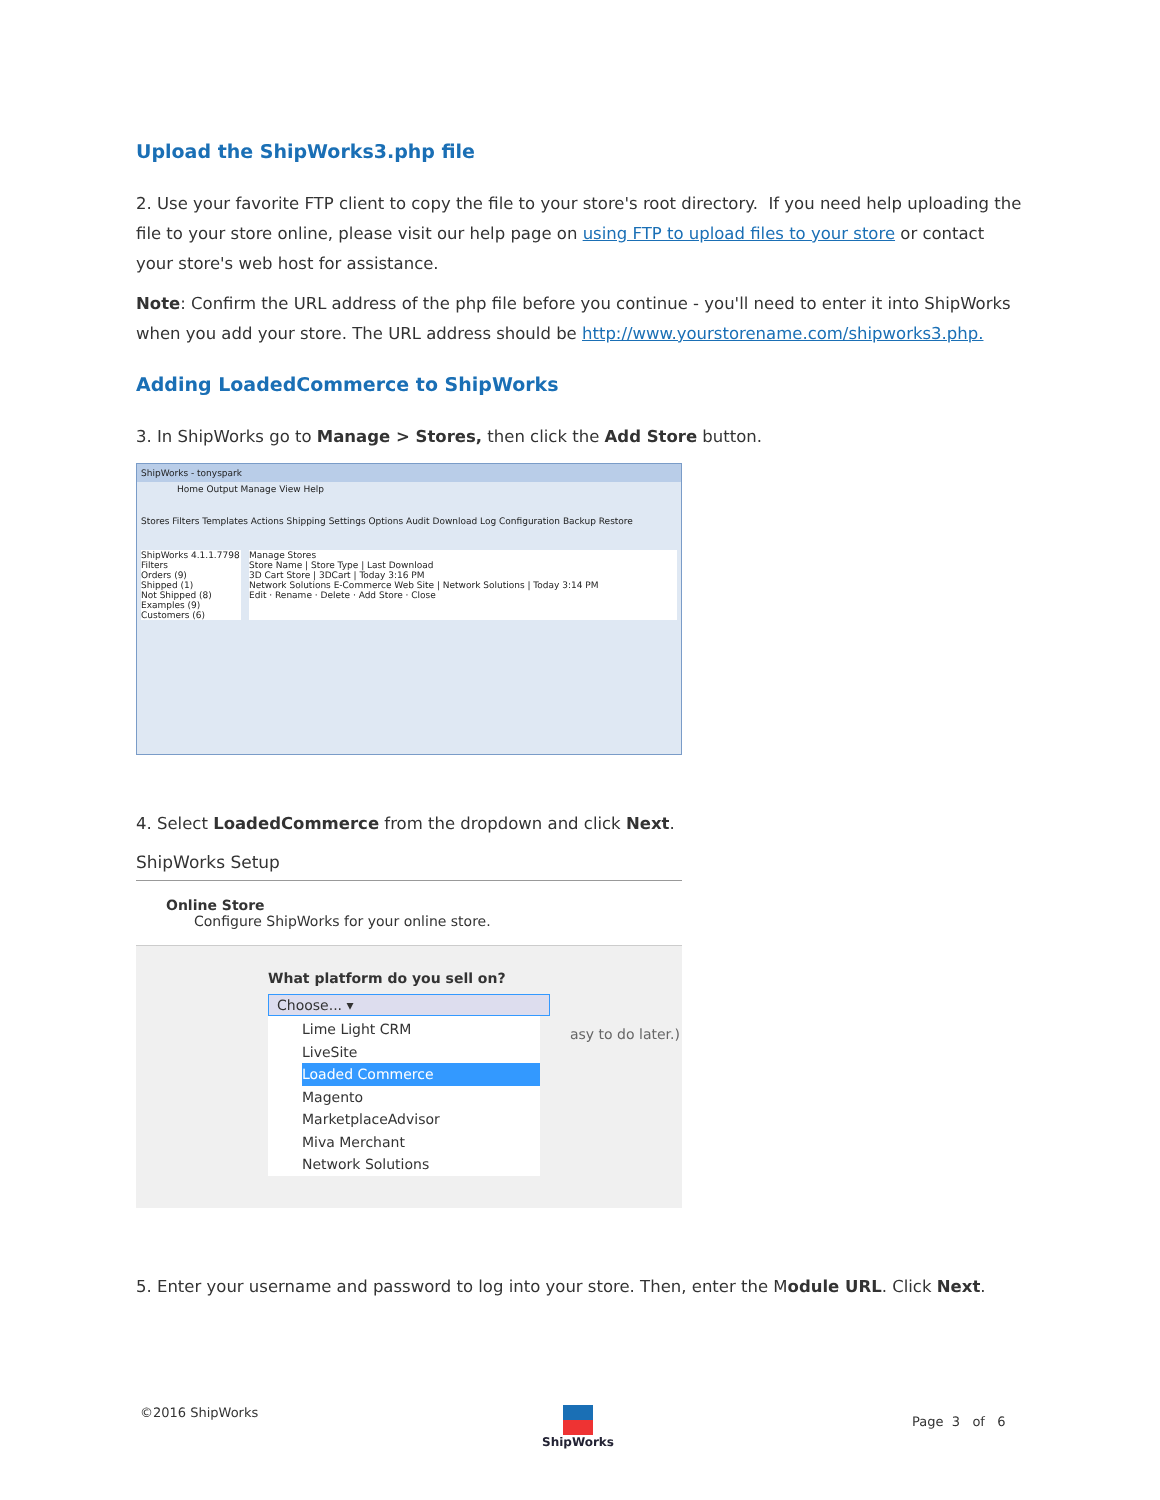Upload the ShipWorks3.php file
2. Use your favorite FTP client to copy the file to your store's root directory. If you need help uploading the file to your store online, please visit our help page on using FTP to upload files to your store or contact your store's web host for assistance.
Note: Confirm the URL address of the php file before you continue - you'll need to enter it into ShipWorks when you add your store. The URL address should be http://www.yourstorename.com/shipworks3.php.
Adding LoadedCommerce to ShipWorks
3. In ShipWorks go to Manage > Stores, then click the Add Store button.
ShipWorks - tonyspark
Home Output Manage View Help
Stores Filters Templates Actions Shipping Settings Options Audit Download Log Configuration Backup Restore
ShipWorks 4.1.1.7798
Filters
Orders (9)
Shipped (1)
Not Shipped (8)
Examples (9)
Customers (6)
Manage Stores
Store Name | Store Type | Last Download
3D Cart Store | 3DCart | Today 3:16 PM
Network Solutions E-Commerce Web Site | Network Solutions | Today 3:14 PM
Edit · Rename · Delete · Add Store · Close
4. Select LoadedCommerce from the dropdown and click Next.
ShipWorks Setup
Online Store
Configure ShipWorks for your online store.
What platform do you sell on?
Choose... ▾
Lime Light CRM
LiveSite
Loaded Commerce
Magento
MarketplaceAdvisor
Miva Merchant
Network Solutions
asy to do later.)
5. Enter your username and password to log into your store. Then, enter the Module URL. Click Next.
©2016 ShipWorks ShipWorks
Page 3 of 6